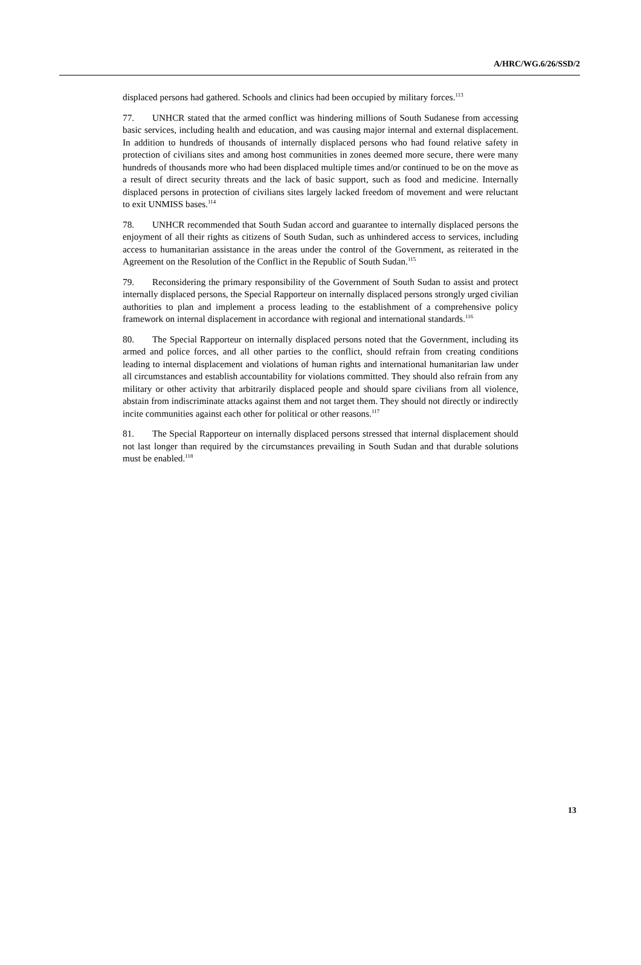A/HRC/WG.6/26/SSD/2
displaced persons had gathered. Schools and clinics had been occupied by military forces.<sup>113</sup>
77. UNHCR stated that the armed conflict was hindering millions of South Sudanese from accessing basic services, including health and education, and was causing major internal and external displacement. In addition to hundreds of thousands of internally displaced persons who had found relative safety in protection of civilians sites and among host communities in zones deemed more secure, there were many hundreds of thousands more who had been displaced multiple times and/or continued to be on the move as a result of direct security threats and the lack of basic support, such as food and medicine. Internally displaced persons in protection of civilians sites largely lacked freedom of movement and were reluctant to exit UNMISS bases.<sup>114</sup>
78. UNHCR recommended that South Sudan accord and guarantee to internally displaced persons the enjoyment of all their rights as citizens of South Sudan, such as unhindered access to services, including access to humanitarian assistance in the areas under the control of the Government, as reiterated in the Agreement on the Resolution of the Conflict in the Republic of South Sudan.<sup>115</sup>
79. Reconsidering the primary responsibility of the Government of South Sudan to assist and protect internally displaced persons, the Special Rapporteur on internally displaced persons strongly urged civilian authorities to plan and implement a process leading to the establishment of a comprehensive policy framework on internal displacement in accordance with regional and international standards.<sup>116</sup>
80. The Special Rapporteur on internally displaced persons noted that the Government, including its armed and police forces, and all other parties to the conflict, should refrain from creating conditions leading to internal displacement and violations of human rights and international humanitarian law under all circumstances and establish accountability for violations committed. They should also refrain from any military or other activity that arbitrarily displaced people and should spare civilians from all violence, abstain from indiscriminate attacks against them and not target them. They should not directly or indirectly incite communities against each other for political or other reasons.<sup>117</sup>
81. The Special Rapporteur on internally displaced persons stressed that internal displacement should not last longer than required by the circumstances prevailing in South Sudan and that durable solutions must be enabled.<sup>118</sup>
13